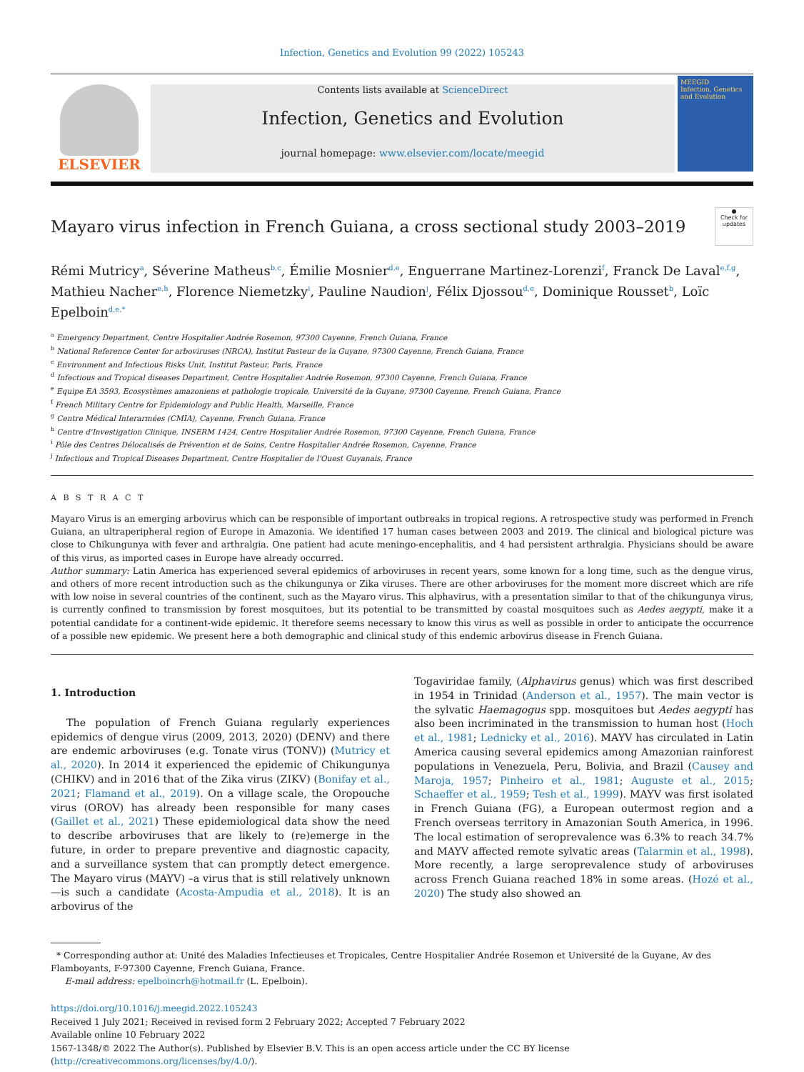Infection, Genetics and Evolution 99 (2022) 105243
ELSEVIER
Contents lists available at ScienceDirect
Infection, Genetics and Evolution
journal homepage: www.elsevier.com/locate/meegid
MEEGID
Infection, Genetics and Evolution
Mayaro virus infection in French Guiana, a cross sectional study 2003–2019 ●
Check for updates
Rémi Mutricy<sup>a</sup>, Séverine Matheus<sup>b,c</sup>, Émilie Mosnier<sup>d,e</sup>, Enguerrane Martinez-Lorenzi<sup>f</sup>, Franck De Laval<sup>e,f,g</sup>, Mathieu Nacher<sup>e,h</sup>, Florence Niemetzky<sup>i</sup>, Pauline Naudion<sup>j</sup>, Félix Djossou<sup>d,e</sup>, Dominique Rousset<sup>b</sup>, Loïc Epelboin<sup>d,e,*</sup>
<sup>a</sup> Emergency Department, Centre Hospitalier Andrée Rosemon, 97300 Cayenne, French Guiana, France
<sup>b</sup> National Reference Center for arboviruses (NRCA), Institut Pasteur de la Guyane, 97300 Cayenne, French Guiana, France
<sup>c</sup> Environment and Infectious Risks Unit, Institut Pasteur, Paris, France
<sup>d</sup> Infectious and Tropical diseases Department, Centre Hospitalier Andrée Rosemon, 97300 Cayenne, French Guiana, France
<sup>e</sup> Equipe EA 3593, Ecosystèmes amazoniens et pathologie tropicale, Université de la Guyane, 97300 Cayenne, French Guiana, France
<sup>f</sup> French Military Centre for Epidemiology and Public Health, Marseille, France
<sup>g</sup> Centre Médical Interarmées (CMIA), Cayenne, French Guiana, France
<sup>h</sup> Centre d'Investigation Clinique, INSERM 1424, Centre Hospitalier Andrée Rosemon, 97300 Cayenne, French Guiana, France
<sup>i</sup> Pôle des Centres Délocalisés de Prévention et de Soins, Centre Hospitalier Andrée Rosemon, Cayenne, France
<sup>j</sup> Infectious and Tropical Diseases Department, Centre Hospitalier de l'Ouest Guyanais, France
A B S T R A C T
Mayaro Virus is an emerging arbovirus which can be responsible of important outbreaks in tropical regions. A retrospective study was performed in French Guiana, an ultraperipheral region of Europe in Amazonia. We identified 17 human cases between 2003 and 2019. The clinical and biological picture was close to Chikungunya with fever and arthralgia. One patient had acute meningo-encephalitis, and 4 had persistent arthralgia. Physicians should be aware of this virus, as imported cases in Europe have already occurred.
Author summary: Latin America has experienced several epidemics of arboviruses in recent years, some known for a long time, such as the dengue virus, and others of more recent introduction such as the chikungunya or Zika viruses. There are other arboviruses for the moment more discreet which are rife with low noise in several countries of the continent, such as the Mayaro virus. This alphavirus, with a presentation similar to that of the chikungunya virus, is currently confined to transmission by forest mosquitoes, but its potential to be transmitted by coastal mosquitoes such as Aedes aegypti, make it a potential candidate for a continent-wide epidemic. It therefore seems necessary to know this virus as well as possible in order to anticipate the occurrence of a possible new epidemic. We present here a both demographic and clinical study of this endemic arbovirus disease in French Guiana.
1. Introduction
The population of French Guiana regularly experiences epidemics of dengue virus (2009, 2013, 2020) (DENV) and there are endemic arboviruses (e.g. Tonate virus (TONV)) (Mutricy et al., 2020). In 2014 it experienced the epidemic of Chikungunya (CHIKV) and in 2016 that of the Zika virus (ZIKV) (Bonifay et al., 2021; Flamand et al., 2019). On a village scale, the Oropouche virus (OROV) has already been responsible for many cases (Gaillet et al., 2021) These epidemiological data show the need to describe arboviruses that are likely to (re)emerge in the future, in order to prepare preventive and diagnostic capacity, and a surveillance system that can promptly detect emergence. The Mayaro virus (MAYV) –a virus that is still relatively unknown—is such a candidate (Acosta-Ampudia et al., 2018). It is an arbovirus of the
Togaviridae family, (Alphavirus genus) which was first described in 1954 in Trinidad (Anderson et al., 1957). The main vector is the sylvatic Haemagogus spp. mosquitoes but Aedes aegypti has also been incriminated in the transmission to human host (Hoch et al., 1981; Lednicky et al., 2016). MAYV has circulated in Latin America causing several epidemics among Amazonian rainforest populations in Venezuela, Peru, Bolivia, and Brazil (Causey and Maroja, 1957; Pinheiro et al., 1981; Auguste et al., 2015; Schaeffer et al., 1959; Tesh et al., 1999). MAYV was first isolated in French Guiana (FG), a European outermost region and a French overseas territory in Amazonian South America, in 1996. The local estimation of seroprevalence was 6.3% to reach 34.7% and MAYV affected remote sylvatic areas (Talarmin et al., 1998). More recently, a large seroprevalence study of arboviruses across French Guiana reached 18% in some areas. (Hozé et al., 2020) The study also showed an
* Corresponding author at: Unité des Maladies Infectieuses et Tropicales, Centre Hospitalier Andrée Rosemon et Université de la Guyane, Av des Flamboyants, F-97300 Cayenne, French Guiana, France.
E-mail address: epelboincrh@hotmail.fr (L. Epelboin).
https://doi.org/10.1016/j.meegid.2022.105243
Received 1 July 2021; Received in revised form 2 February 2022; Accepted 7 February 2022
Available online 10 February 2022
1567-1348/© 2022 The Author(s). Published by Elsevier B.V. This is an open access article under the CC BY license (http://creativecommons.org/licenses/by/4.0/).